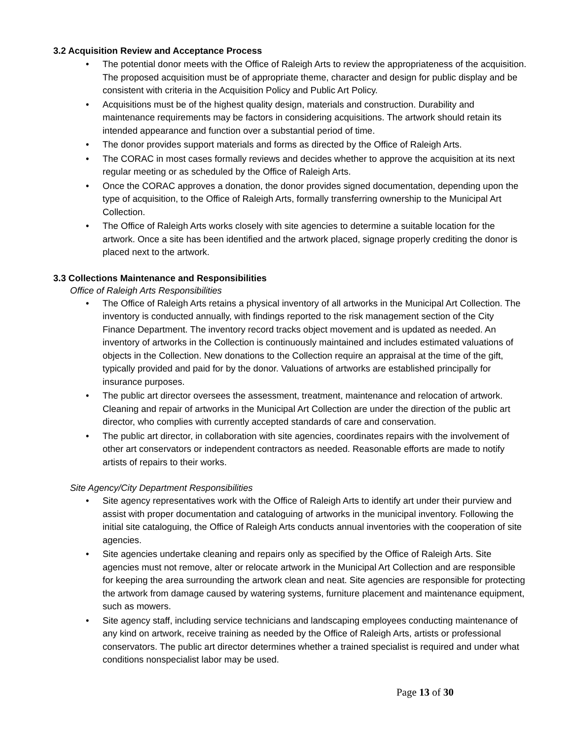3.2 Acquisition Review and Acceptance Process
• The potential donor meets with the Office of Raleigh Arts to review the appropriateness of the acquisition. The proposed acquisition must be of appropriate theme, character and design for public display and be consistent with criteria in the Acquisition Policy and Public Art Policy.
• Acquisitions must be of the highest quality design, materials and construction. Durability and maintenance requirements may be factors in considering acquisitions. The artwork should retain its intended appearance and function over a substantial period of time.
• The donor provides support materials and forms as directed by the Office of Raleigh Arts.
• The CORAC in most cases formally reviews and decides whether to approve the acquisition at its next regular meeting or as scheduled by the Office of Raleigh Arts.
• Once the CORAC approves a donation, the donor provides signed documentation, depending upon the type of acquisition, to the Office of Raleigh Arts, formally transferring ownership to the Municipal Art Collection.
• The Office of Raleigh Arts works closely with site agencies to determine a suitable location for the artwork. Once a site has been identified and the artwork placed, signage properly crediting the donor is placed next to the artwork.
3.3 Collections Maintenance and Responsibilities
Office of Raleigh Arts Responsibilities
• The Office of Raleigh Arts retains a physical inventory of all artworks in the Municipal Art Collection. The inventory is conducted annually, with findings reported to the risk management section of the City Finance Department. The inventory record tracks object movement and is updated as needed. An inventory of artworks in the Collection is continuously maintained and includes estimated valuations of objects in the Collection. New donations to the Collection require an appraisal at the time of the gift, typically provided and paid for by the donor. Valuations of artworks are established principally for insurance purposes.
• The public art director oversees the assessment, treatment, maintenance and relocation of artwork. Cleaning and repair of artworks in the Municipal Art Collection are under the direction of the public art director, who complies with currently accepted standards of care and conservation.
• The public art director, in collaboration with site agencies, coordinates repairs with the involvement of other art conservators or independent contractors as needed. Reasonable efforts are made to notify artists of repairs to their works.
Site Agency/City Department Responsibilities
• Site agency representatives work with the Office of Raleigh Arts to identify art under their purview and assist with proper documentation and cataloguing of artworks in the municipal inventory. Following the initial site cataloguing, the Office of Raleigh Arts conducts annual inventories with the cooperation of site agencies.
• Site agencies undertake cleaning and repairs only as specified by the Office of Raleigh Arts. Site agencies must not remove, alter or relocate artwork in the Municipal Art Collection and are responsible for keeping the area surrounding the artwork clean and neat. Site agencies are responsible for protecting the artwork from damage caused by watering systems, furniture placement and maintenance equipment, such as mowers.
• Site agency staff, including service technicians and landscaping employees conducting maintenance of any kind on artwork, receive training as needed by the Office of Raleigh Arts, artists or professional conservators. The public art director determines whether a trained specialist is required and under what conditions nonspecialist labor may be used.
Page 13 of 30